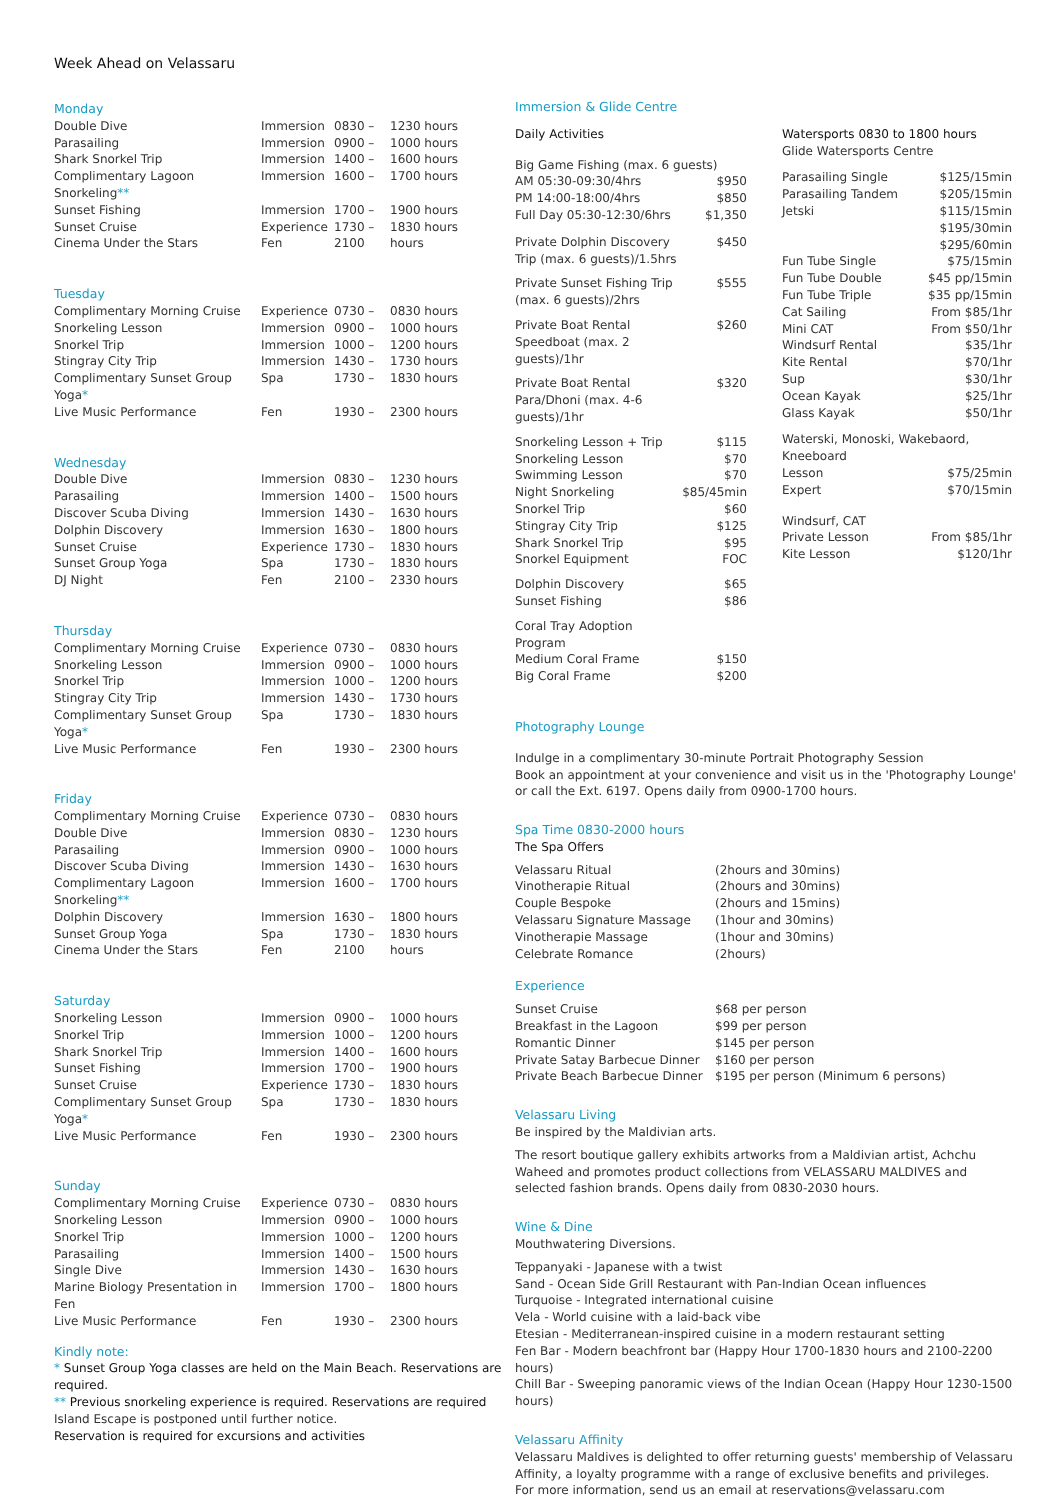Week Ahead on Velassaru
Monday
| Double Dive | Immersion | 0830 – | 1230 hours |
| Parasailing | Immersion | 0900 – | 1000 hours |
| Shark Snorkel Trip | Immersion | 1400 – | 1600 hours |
| Complimentary Lagoon Snorkeling ** | Immersion | 1600 – | 1700 hours |
| Sunset Fishing | Immersion | 1700 – | 1900 hours |
| Sunset Cruise | Experience | 1730 – | 1830 hours |
| Cinema Under the Stars | Fen | 2100 | hours |
Tuesday
| Complimentary Morning Cruise | Experience | 0730 – | 0830 hours |
| Snorkeling Lesson | Immersion | 0900 – | 1000 hours |
| Snorkel Trip | Immersion | 1000 – | 1200 hours |
| Stingray City Trip | Immersion | 1430 – | 1730 hours |
| Complimentary Sunset Group Yoga * | Spa | 1730 – | 1830 hours |
| Live Music Performance | Fen | 1930 – | 2300 hours |
Wednesday
| Double Dive | Immersion | 0830 – | 1230 hours |
| Parasailing | Immersion | 1400 – | 1500 hours |
| Discover Scuba Diving | Immersion | 1430 – | 1630 hours |
| Dolphin Discovery | Immersion | 1630 – | 1800 hours |
| Sunset Cruise | Experience | 1730 – | 1830 hours |
| Sunset Group Yoga | Spa | 1730 – | 1830 hours |
| DJ Night | Fen | 2100 – | 2330 hours |
Thursday
| Complimentary Morning Cruise | Experience | 0730 – | 0830 hours |
| Snorkeling Lesson | Immersion | 0900 – | 1000 hours |
| Snorkel Trip | Immersion | 1000 – | 1200 hours |
| Stingray City Trip | Immersion | 1430 – | 1730 hours |
| Complimentary Sunset Group Yoga * | Spa | 1730 – | 1830 hours |
| Live Music Performance | Fen | 1930 – | 2300 hours |
Friday
| Complimentary Morning Cruise | Experience | 0730 – | 0830 hours |
| Double Dive | Immersion | 0830 – | 1230 hours |
| Parasailing | Immersion | 0900 – | 1000 hours |
| Discover Scuba Diving | Immersion | 1430 – | 1630 hours |
| Complimentary Lagoon Snorkeling ** | Immersion | 1600 – | 1700 hours |
| Dolphin Discovery | Immersion | 1630 – | 1800 hours |
| Sunset Group Yoga | Spa | 1730 – | 1830 hours |
| Cinema Under the Stars | Fen | 2100 | hours |
Saturday
| Snorkeling Lesson | Immersion | 0900 – | 1000 hours |
| Snorkel Trip | Immersion | 1000 – | 1200 hours |
| Shark Snorkel Trip | Immersion | 1400 – | 1600 hours |
| Sunset Fishing | Immersion | 1700 – | 1900 hours |
| Sunset Cruise | Experience | 1730 – | 1830 hours |
| Complimentary Sunset Group Yoga * | Spa | 1730 – | 1830 hours |
| Live Music Performance | Fen | 1930 – | 2300 hours |
Sunday
| Complimentary Morning Cruise | Experience | 0730 – | 0830 hours |
| Snorkeling Lesson | Immersion | 0900 – | 1000 hours |
| Snorkel Trip | Immersion | 1000 – | 1200 hours |
| Parasailing | Immersion | 1400 – | 1500 hours |
| Single Dive | Immersion | 1430 – | 1630 hours |
| Marine Biology Presentation in Fen | Immersion | 1700 – | 1800 hours |
| Live Music Performance | Fen | 1930 – | 2300 hours |
Kindly note:
* Sunset Group Yoga classes are held on the Main Beach. Reservations are required.
** Previous snorkeling experience is required. Reservations are required
Island Escape is postponed until further notice.
Reservation is required for excursions and activities
Immersion & Glide Centre
Daily Activities
| Big Game Fishing (max. 6 guests) | |
| AM 05:30-09:30/4hrs | $950 |
| PM 14:00-18:00/4hrs | $850 |
| Full Day 05:30-12:30/6hrs | $1,350 |
| Private Dolphin Discovery Trip (max. 6 guests)/1.5hrs | $450 |
| Private Sunset Fishing Trip (max. 6 guests)/2hrs | $555 |
| Private Boat Rental Speedboat (max. 2 guests)/1hr | $260 |
| Private Boat Rental Para/Dhoni (max. 4-6 guests)/1hr | $320 |
| Snorkeling Lesson + Trip | $115 |
| Snorkeling Lesson | $70 |
| Swimming Lesson | $70 |
| Night Snorkeling | $85/45min |
| Snorkel Trip | $60 |
| Stingray City Trip | $125 |
| Shark Snorkel Trip | $95 |
| Snorkel Equipment | FOC |
| Dolphin Discovery | $65 |
| Sunset Fishing | $86 |
| Coral Tray Adoption Program | |
| Medium Coral Frame | $150 |
| Big Coral Frame | $200 |
Watersports 0830 to 1800 hours
Glide Watersports Centre
| Parasailing Single | $125/15min |
| Parasailing Tandem | $205/15min |
| Jetski | $115/15min $195/30min $295/60min |
| Fun Tube Single | $75/15min |
| Fun Tube Double | $45 pp/15min |
| Fun Tube Triple | $35 pp/15min |
| Cat Sailing | From $85/1hr |
| Mini CAT | From $50/1hr |
| Windsurf Rental | $35/1hr |
| Kite Rental | $70/1hr |
| Sup | $30/1hr |
| Ocean Kayak | $25/1hr |
| Glass Kayak | $50/1hr |
| Waterski, Monoski, Wakebaord, Kneeboard | |
| Lesson | $75/25min |
| Expert | $70/15min |
| Windsurf, CAT | |
| Private Lesson | From $85/1hr |
| Kite Lesson | $120/1hr |
Photography Lounge
Indulge in a complimentary 30-minute Portrait Photography Session
Book an appointment at your convenience and visit us in the 'Photography Lounge'
or call the Ext. 6197. Opens daily from 0900-1700 hours.
Spa Time 0830-2000 hours
The Spa Offers
| Velassaru Ritual | (2hours and 30mins) |
| Vinotherapie Ritual | (2hours and 30mins) |
| Couple Bespoke | (2hours and 15mins) |
| Velassaru Signature Massage | (1hour and 30mins) |
| Vinotherapie Massage | (1hour and 30mins) |
| Celebrate Romance | (2hours) |
Experience
| Sunset Cruise | $68 per person |
| Breakfast in the Lagoon | $99 per person |
| Romantic Dinner | $145 per person |
| Private Satay Barbecue Dinner | $160 per person |
| Private Beach Barbecue Dinner | $195 per person (Minimum 6 persons) |
Velassaru Living
Be inspired by the Maldivian arts.
The resort boutique gallery exhibits artworks from a Maldivian artist, Achchu Waheed and promotes product collections from VELASSARU MALDIVES and selected fashion brands. Opens daily from 0830-2030 hours.
Wine & Dine
Mouthwatering Diversions.
Teppanyaki - Japanese with a twist
Sand - Ocean Side Grill Restaurant with Pan-Indian Ocean influences
Turquoise - Integrated international cuisine
Vela - World cuisine with a laid-back vibe
Etesian - Mediterranean-inspired cuisine in a modern restaurant setting
Fen Bar - Modern beachfront bar (Happy Hour 1700-1830 hours and 2100-2200 hours)
Chill Bar - Sweeping panoramic views of the Indian Ocean (Happy Hour 1230-1500 hours)
Velassaru Affinity
Velassaru Maldives is delighted to offer returning guests' membership of Velassaru Affinity, a loyalty programme with a range of exclusive benefits and privileges.
For more information, send us an email at reservations@velassaru.com